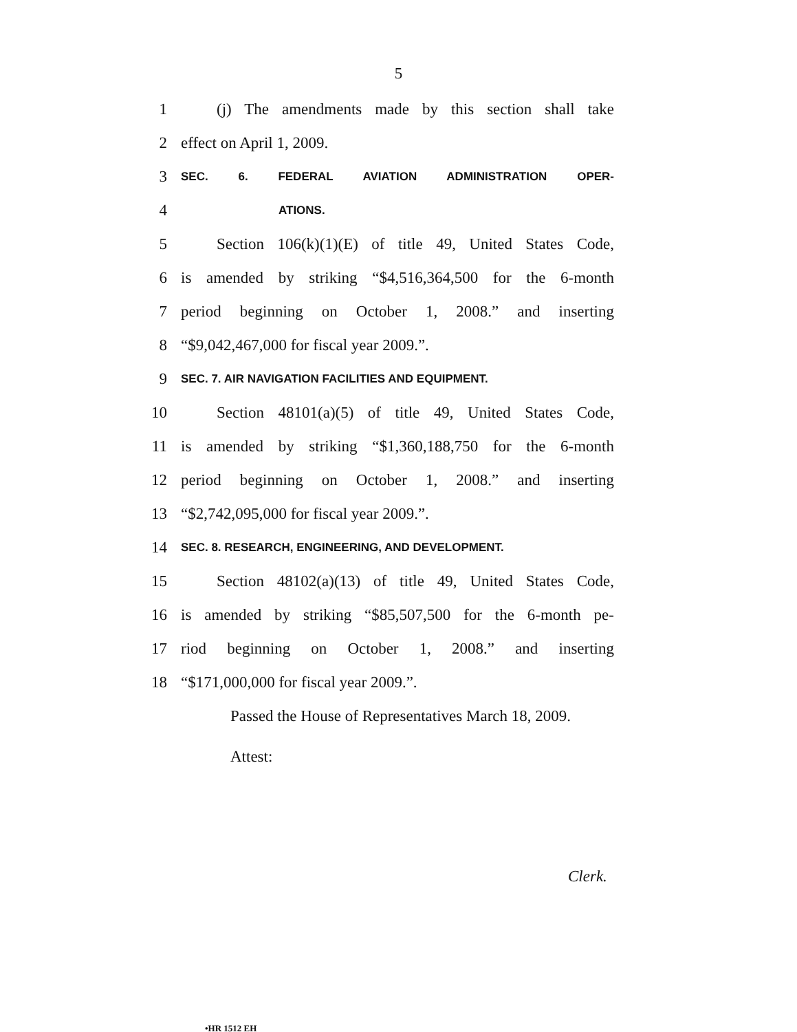5
1 (j) The amendments made by this section shall take
2 effect on April 1, 2009.
3 SEC. 6. FEDERAL AVIATION ADMINISTRATION OPER-
4 ATIONS.
5 Section 106(k)(1)(E) of title 49, United States Code,
6 is amended by striking “$4,516,364,500 for the 6-month
7 period beginning on October 1, 2008.” and inserting
8 “$9,042,467,000 for fiscal year 2009.”.
9 SEC. 7. AIR NAVIGATION FACILITIES AND EQUIPMENT.
10 Section 48101(a)(5) of title 49, United States Code,
11 is amended by striking “$1,360,188,750 for the 6-month
12 period beginning on October 1, 2008.” and inserting
13 “$2,742,095,000 for fiscal year 2009.”.
14 SEC. 8. RESEARCH, ENGINEERING, AND DEVELOPMENT.
15 Section 48102(a)(13) of title 49, United States Code,
16 is amended by striking “$85,507,500 for the 6-month pe-
17 riod beginning on October 1, 2008.” and inserting
18 “$171,000,000 for fiscal year 2009.”.
Passed the House of Representatives March 18, 2009.
Attest:
Clerk.
•HR 1512 EH